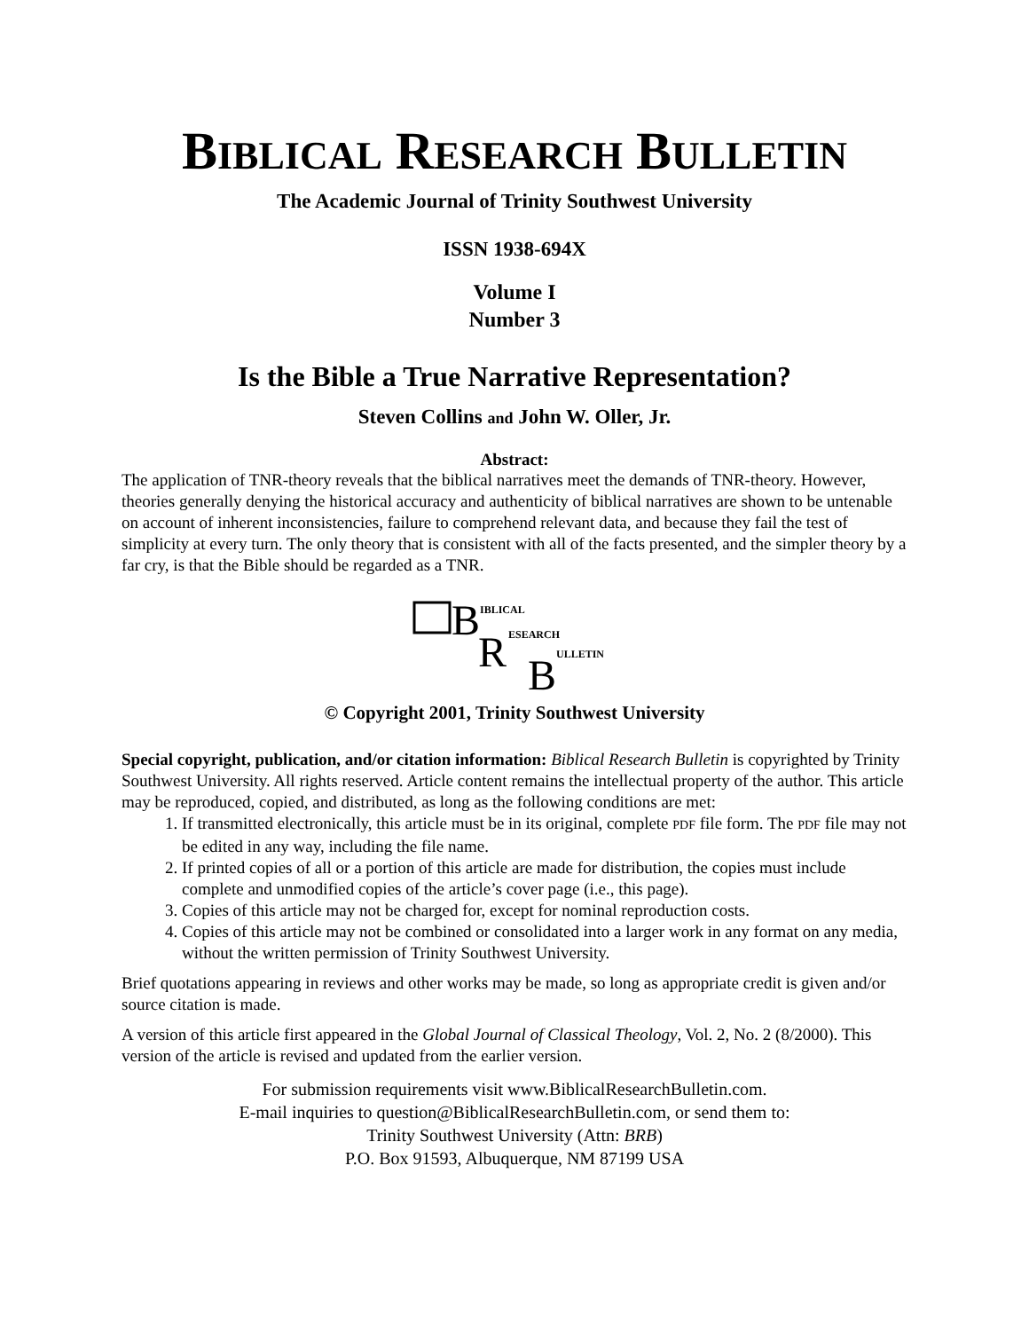BIBLICAL RESEARCH BULLETIN
The Academic Journal of Trinity Southwest University
ISSN 1938-694X
Volume I
Number 3
Is the Bible a True Narrative Representation?
Steven Collins and John W. Oller, Jr.
Abstract:
The application of TNR-theory reveals that the biblical narratives meet the demands of TNR-theory. However, theories generally denying the historical accuracy and authenticity of biblical narratives are shown to be untenable on account of inherent inconsistencies, failure to comprehend relevant data, and because they fail the test of simplicity at every turn. The only theory that is consistent with all of the facts presented, and the simpler theory by a far cry, is that the Bible should be regarded as a TNR.
B
IBLICAL
R
ESEARCH
B
ULLETIN
© Copyright 2001, Trinity Southwest University
Special copyright, publication, and/or citation information: Biblical Research Bulletin is copyrighted by Trinity Southwest University. All rights reserved. Article content remains the intellectual property of the author. This article may be reproduced, copied, and distributed, as long as the following conditions are met:
1. If transmitted electronically, this article must be in its original, complete PDF file form. The PDF file may not be edited in any way, including the file name.
2. If printed copies of all or a portion of this article are made for distribution, the copies must include complete and unmodified copies of the article’s cover page (i.e., this page).
3. Copies of this article may not be charged for, except for nominal reproduction costs.
4. Copies of this article may not be combined or consolidated into a larger work in any format on any media, without the written permission of Trinity Southwest University.
Brief quotations appearing in reviews and other works may be made, so long as appropriate credit is given and/or source citation is made.
A version of this article first appeared in the Global Journal of Classical Theology, Vol. 2, No. 2 (8/2000). This version of the article is revised and updated from the earlier version.
For submission requirements visit www.BiblicalResearchBulletin.com.
E-mail inquiries to question@BiblicalResearchBulletin.com, or send them to:
Trinity Southwest University (Attn: BRB)
P.O. Box 91593, Albuquerque, NM 87199 USA